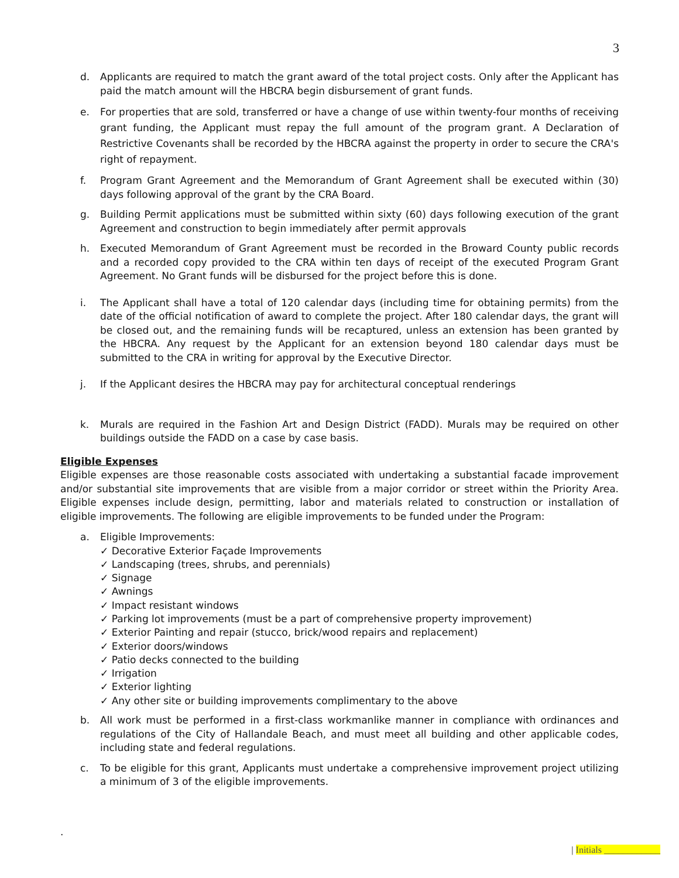3
d. Applicants are required to match the grant award of the total project costs. Only after the Applicant has paid the match amount will the HBCRA begin disbursement of grant funds.
e. For properties that are sold, transferred or have a change of use within twenty-four months of receiving grant funding, the Applicant must repay the full amount of the program grant. A Declaration of Restrictive Covenants shall be recorded by the HBCRA against the property in order to secure the CRA's right of repayment.
f. Program Grant Agreement and the Memorandum of Grant Agreement shall be executed within (30) days following approval of the grant by the CRA Board.
g. Building Permit applications must be submitted within sixty (60) days following execution of the grant Agreement and construction to begin immediately after permit approvals
h. Executed Memorandum of Grant Agreement must be recorded in the Broward County public records and a recorded copy provided to the CRA within ten days of receipt of the executed Program Grant Agreement. No Grant funds will be disbursed for the project before this is done.
i. The Applicant shall have a total of 120 calendar days (including time for obtaining permits) from the date of the official notification of award to complete the project. After 180 calendar days, the grant will be closed out, and the remaining funds will be recaptured, unless an extension has been granted by the HBCRA. Any request by the Applicant for an extension beyond 180 calendar days must be submitted to the CRA in writing for approval by the Executive Director.
j. If the Applicant desires the HBCRA may pay for architectural conceptual renderings
k. Murals are required in the Fashion Art and Design District (FADD). Murals may be required on other buildings outside the FADD on a case by case basis.
Eligible Expenses
Eligible expenses are those reasonable costs associated with undertaking a substantial facade improvement and/or substantial site improvements that are visible from a major corridor or street within the Priority Area. Eligible expenses include design, permitting, labor and materials related to construction or installation of eligible improvements. The following are eligible improvements to be funded under the Program:
a. Eligible Improvements:
✓ Decorative Exterior Façade Improvements
✓ Landscaping (trees, shrubs, and perennials)
✓ Signage
✓ Awnings
✓ Impact resistant windows
✓ Parking lot improvements (must be a part of comprehensive property improvement)
✓ Exterior Painting and repair (stucco, brick/wood repairs and replacement)
✓ Exterior doors/windows
✓ Patio decks connected to the building
✓ Irrigation
✓ Exterior lighting
✓ Any other site or building improvements complimentary to the above
b. All work must be performed in a first-class workmanlike manner in compliance with ordinances and regulations of the City of Hallandale Beach, and must meet all building and other applicable codes, including state and federal regulations.
c. To be eligible for this grant, Applicants must undertake a comprehensive improvement project utilizing a minimum of 3 of the eligible improvements.
.
| Initials ____________